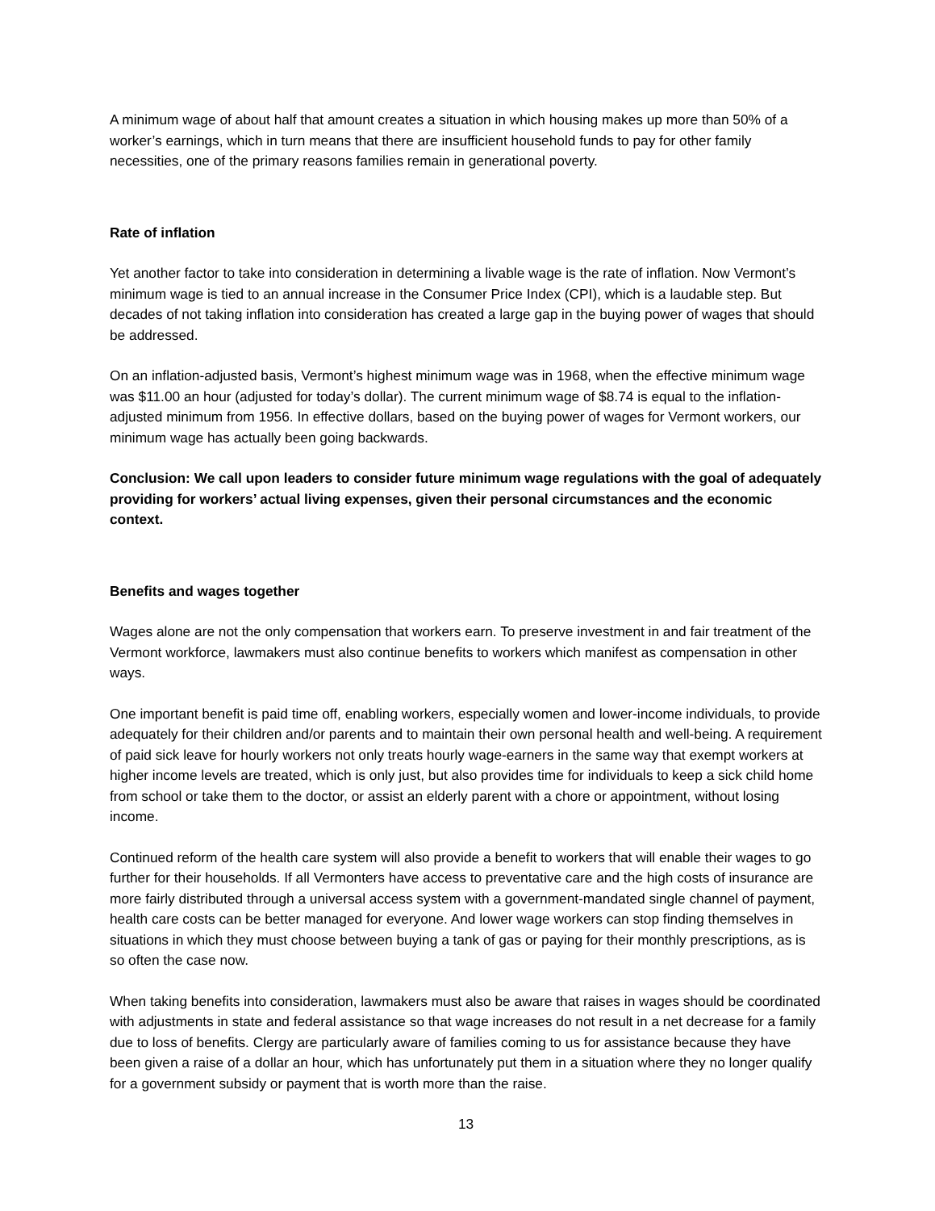A minimum wage of about half that amount creates a situation in which housing makes up more than 50% of a worker’s earnings, which in turn means that there are insufficient household funds to pay for other family necessities, one of the primary reasons families remain in generational poverty.
Rate of inflation
Yet another factor to take into consideration in determining a livable wage is the rate of inflation. Now Vermont’s minimum wage is tied to an annual increase in the Consumer Price Index (CPI), which is a laudable step. But decades of not taking inflation into consideration has created a large gap in the buying power of wages that should be addressed.
On an inflation-adjusted basis, Vermont’s highest minimum wage was in 1968, when the effective minimum wage was $11.00 an hour (adjusted for today’s dollar). The current minimum wage of $8.74 is equal to the inflation-adjusted minimum from 1956. In effective dollars, based on the buying power of wages for Vermont workers, our minimum wage has actually been going backwards.
Conclusion: We call upon leaders to consider future minimum wage regulations with the goal of adequately providing for workers’ actual living expenses, given their personal circumstances and the economic context.
Benefits and wages together
Wages alone are not the only compensation that workers earn. To preserve investment in and fair treatment of the Vermont workforce, lawmakers must also continue benefits to workers which manifest as compensation in other ways.
One important benefit is paid time off, enabling workers, especially women and lower-income individuals, to provide adequately for their children and/or parents and to maintain their own personal health and well-being. A requirement of paid sick leave for hourly workers not only treats hourly wage-earners in the same way that exempt workers at higher income levels are treated, which is only just, but also provides time for individuals to keep a sick child home from school or take them to the doctor, or assist an elderly parent with a chore or appointment, without losing income.
Continued reform of the health care system will also provide a benefit to workers that will enable their wages to go further for their households. If all Vermonters have access to preventative care and the high costs of insurance are more fairly distributed through a universal access system with a government-mandated single channel of payment, health care costs can be better managed for everyone. And lower wage workers can stop finding themselves in situations in which they must choose between buying a tank of gas or paying for their monthly prescriptions, as is so often the case now.
When taking benefits into consideration, lawmakers must also be aware that raises in wages should be coordinated with adjustments in state and federal assistance so that wage increases do not result in a net decrease for a family due to loss of benefits. Clergy are particularly aware of families coming to us for assistance because they have been given a raise of a dollar an hour, which has unfortunately put them in a situation where they no longer qualify for a government subsidy or payment that is worth more than the raise.
13